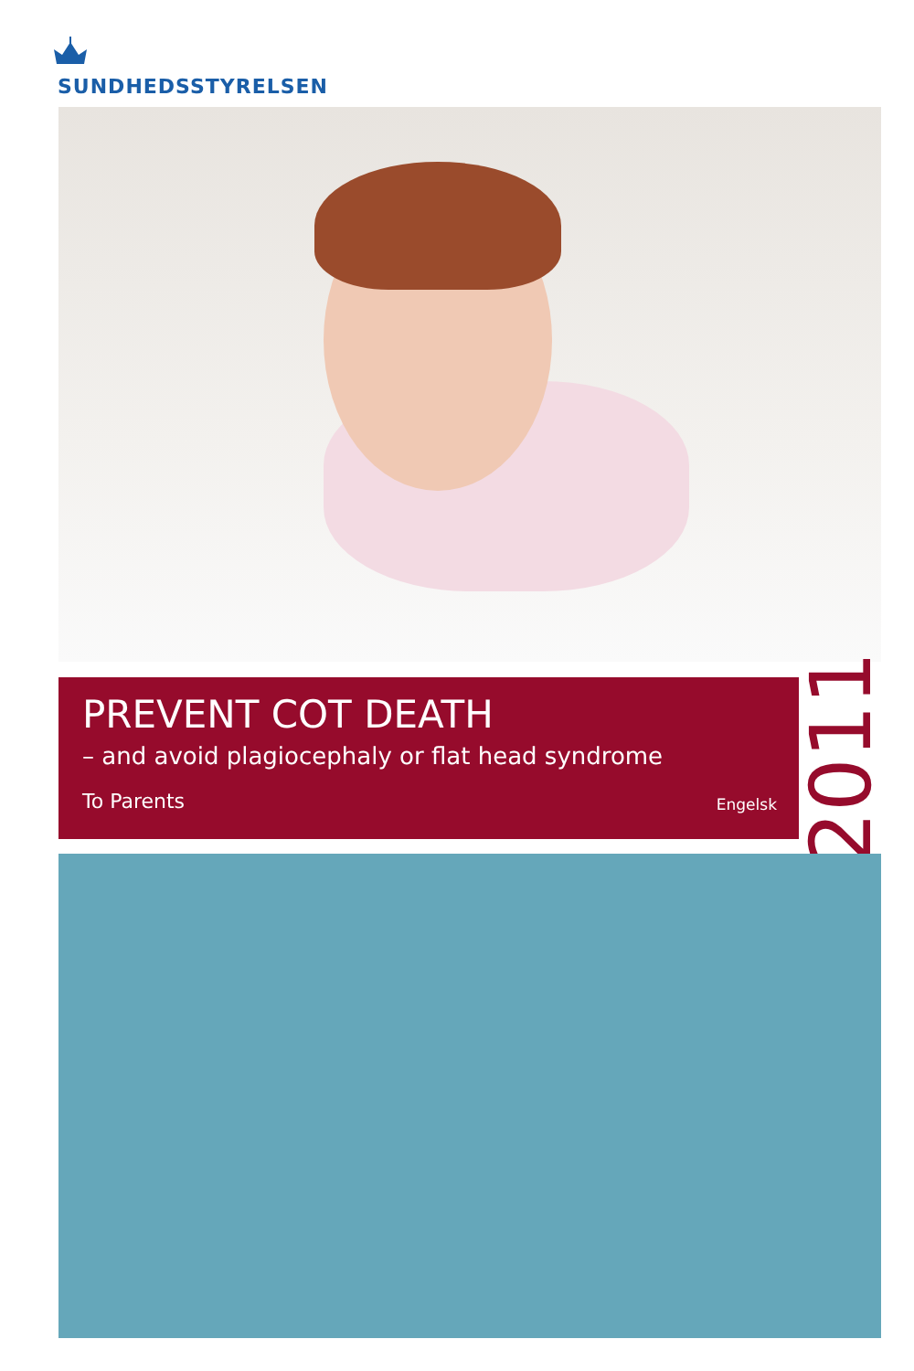SUNDHEDSSTYRELSEN
PREVENT COT DEATH
– and avoid plagiocephaly or flat head syndrome
To Parents Engelsk
2011